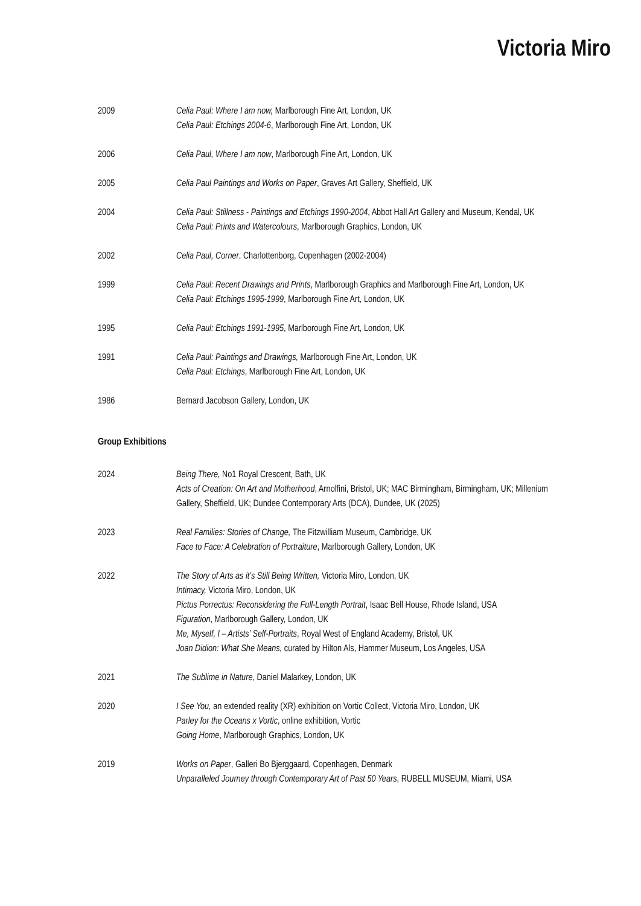Victoria Miro
2009 Celia Paul: Where I am now, Marlborough Fine Art, London, UK
Celia Paul: Etchings 2004-6, Marlborough Fine Art, London, UK
2006 Celia Paul, Where I am now, Marlborough Fine Art, London, UK
2005 Celia Paul Paintings and Works on Paper, Graves Art Gallery, Sheffield, UK
2004 Celia Paul: Stillness - Paintings and Etchings 1990-2004, Abbot Hall Art Gallery and Museum, Kendal, UK
Celia Paul: Prints and Watercolours, Marlborough Graphics, London, UK
2002 Celia Paul, Corner, Charlottenborg, Copenhagen (2002-2004)
1999 Celia Paul: Recent Drawings and Prints, Marlborough Graphics and Marlborough Fine Art, London, UK
Celia Paul: Etchings 1995-1999, Marlborough Fine Art, London, UK
1995 Celia Paul: Etchings 1991-1995, Marlborough Fine Art, London, UK
1991 Celia Paul: Paintings and Drawings, Marlborough Fine Art, London, UK
Celia Paul: Etchings, Marlborough Fine Art, London, UK
1986 Bernard Jacobson Gallery, London, UK
Group Exhibitions
2024 Being There, No1 Royal Crescent, Bath, UK
Acts of Creation: On Art and Motherhood, Arnolfini, Bristol, UK; MAC Birmingham, Birmingham, UK; Millenium Gallery, Sheffield, UK; Dundee Contemporary Arts (DCA), Dundee, UK (2025)
2023 Real Families: Stories of Change, The Fitzwilliam Museum, Cambridge, UK
Face to Face: A Celebration of Portraiture, Marlborough Gallery, London, UK
2022 The Story of Arts as it’s Still Being Written, Victoria Miro, London, UK
Intimacy, Victoria Miro, London, UK
Pictus Porrectus: Reconsidering the Full-Length Portrait, Isaac Bell House, Rhode Island, USA
Figuration, Marlborough Gallery, London, UK
Me, Myself, I – Artists’ Self-Portraits, Royal West of England Academy, Bristol, UK
Joan Didion: What She Means, curated by Hilton Als, Hammer Museum, Los Angeles, USA
2021 The Sublime in Nature, Daniel Malarkey, London, UK
2020 I See You, an extended reality (XR) exhibition on Vortic Collect, Victoria Miro, London, UK
Parley for the Oceans x Vortic, online exhibition, Vortic
Going Home, Marlborough Graphics, London, UK
2019 Works on Paper, Galleri Bo Bjerggaard, Copenhagen, Denmark
Unparalleled Journey through Contemporary Art of Past 50 Years, RUBELL MUSEUM, Miami, USA